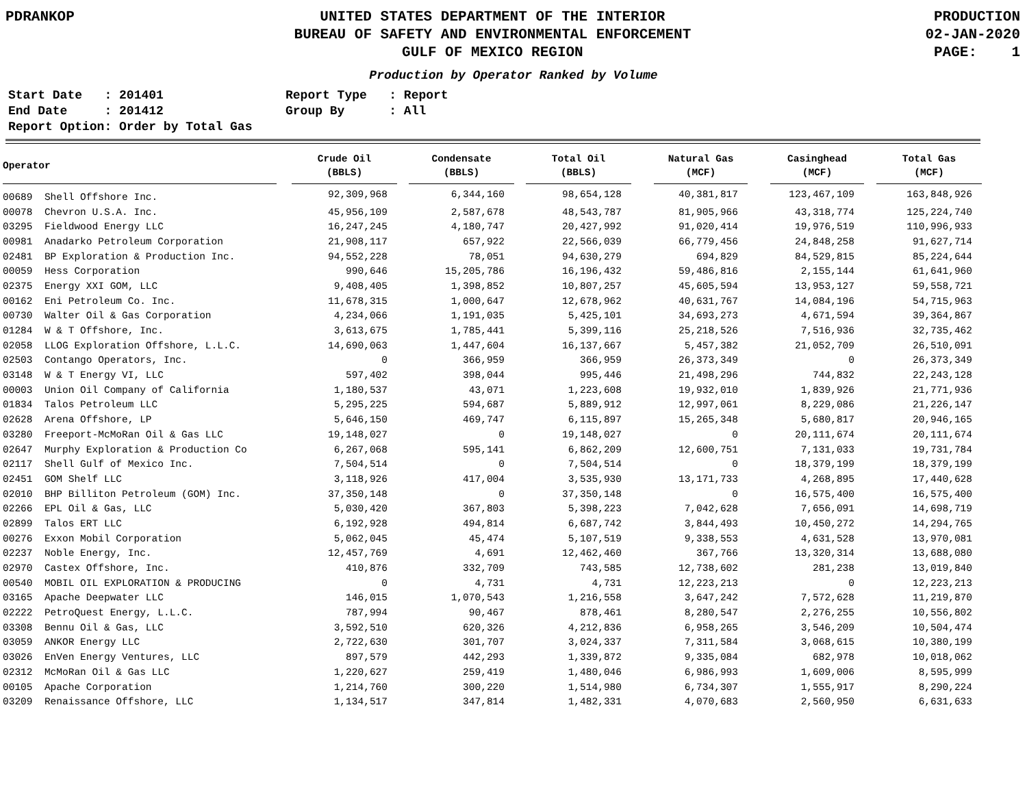PDRANKOP UNITED STATES DEPARTMENT OF THE INTERIOR
BUREAU OF SAFETY AND ENVIRONMENTAL ENFORCEMENT
GULF OF MEXICO REGION
PRODUCTION
02-JAN-2020
PAGE: 1
Production by Operator Ranked by Volume
Start Date : 201401
Report Type : Report
End Date : 201412
Group By : All
Report Option: Order by Total Gas
| Operator | | Crude Oil (BBLS) | | Condensate (BBLS) | | Total Oil (BBLS) | | Natural Gas (MCF) | | Casinghead (MCF) | | Total Gas (MCF) |
| --- | --- | --- | --- | --- | --- | --- | --- | --- | --- | --- | --- | --- |
| 00689 Shell Offshore Inc. | | 92,309,968 | | 6,344,160 | | 98,654,128 | | 40,381,817 | | 123,467,109 | | 163,848,926 |
| 00078 Chevron U.S.A. Inc. | | 45,956,109 | | 2,587,678 | | 48,543,787 | | 81,905,966 | | 43,318,774 | | 125,224,740 |
| 03295 Fieldwood Energy LLC | | 16,247,245 | | 4,180,747 | | 20,427,992 | | 91,020,414 | | 19,976,519 | | 110,996,933 |
| 00981 Anadarko Petroleum Corporation | | 21,908,117 | | 657,922 | | 22,566,039 | | 66,779,456 | | 24,848,258 | | 91,627,714 |
| 02481 BP Exploration & Production Inc. | | 94,552,228 | | 78,051 | | 94,630,279 | | 694,829 | | 84,529,815 | | 85,224,644 |
| 00059 Hess Corporation | | 990,646 | | 15,205,786 | | 16,196,432 | | 59,486,816 | | 2,155,144 | | 61,641,960 |
| 02375 Energy XXI GOM, LLC | | 9,408,405 | | 1,398,852 | | 10,807,257 | | 45,605,594 | | 13,953,127 | | 59,558,721 |
| 00162 Eni Petroleum Co. Inc. | | 11,678,315 | | 1,000,647 | | 12,678,962 | | 40,631,767 | | 14,084,196 | | 54,715,963 |
| 00730 Walter Oil & Gas Corporation | | 4,234,066 | | 1,191,035 | | 5,425,101 | | 34,693,273 | | 4,671,594 | | 39,364,867 |
| 01284 W & T Offshore, Inc. | | 3,613,675 | | 1,785,441 | | 5,399,116 | | 25,218,526 | | 7,516,936 | | 32,735,462 |
| 02058 LLOG Exploration Offshore, L.L.C. | | 14,690,063 | | 1,447,604 | | 16,137,667 | | 5,457,382 | | 21,052,709 | | 26,510,091 |
| 02503 Contango Operators, Inc. | | 0 | | 366,959 | | 366,959 | | 26,373,349 | | 0 | | 26,373,349 |
| 03148 W & T Energy VI, LLC | | 597,402 | | 398,044 | | 995,446 | | 21,498,296 | | 744,832 | | 22,243,128 |
| 00003 Union Oil Company of California | | 1,180,537 | | 43,071 | | 1,223,608 | | 19,932,010 | | 1,839,926 | | 21,771,936 |
| 01834 Talos Petroleum LLC | | 5,295,225 | | 594,687 | | 5,889,912 | | 12,997,061 | | 8,229,086 | | 21,226,147 |
| 02628 Arena Offshore, LP | | 5,646,150 | | 469,747 | | 6,115,897 | | 15,265,348 | | 5,680,817 | | 20,946,165 |
| 03280 Freeport-McMoRan Oil & Gas LLC | | 19,148,027 | | 0 | | 19,148,027 | | 0 | | 20,111,674 | | 20,111,674 |
| 02647 Murphy Exploration & Production Co | | 6,267,068 | | 595,141 | | 6,862,209 | | 12,600,751 | | 7,131,033 | | 19,731,784 |
| 02117 Shell Gulf of Mexico Inc. | | 7,504,514 | | 0 | | 7,504,514 | | 0 | | 18,379,199 | | 18,379,199 |
| 02451 GOM Shelf LLC | | 3,118,926 | | 417,004 | | 3,535,930 | | 13,171,733 | | 4,268,895 | | 17,440,628 |
| 02010 BHP Billiton Petroleum (GOM) Inc. | | 37,350,148 | | 0 | | 37,350,148 | | 0 | | 16,575,400 | | 16,575,400 |
| 02266 EPL Oil & Gas, LLC | | 5,030,420 | | 367,803 | | 5,398,223 | | 7,042,628 | | 7,656,091 | | 14,698,719 |
| 02899 Talos ERT LLC | | 6,192,928 | | 494,814 | | 6,687,742 | | 3,844,493 | | 10,450,272 | | 14,294,765 |
| 00276 Exxon Mobil Corporation | | 5,062,045 | | 45,474 | | 5,107,519 | | 9,338,553 | | 4,631,528 | | 13,970,081 |
| 02237 Noble Energy, Inc. | | 12,457,769 | | 4,691 | | 12,462,460 | | 367,766 | | 13,320,314 | | 13,688,080 |
| 02970 Castex Offshore, Inc. | | 410,876 | | 332,709 | | 743,585 | | 12,738,602 | | 281,238 | | 13,019,840 |
| 00540 MOBIL OIL EXPLORATION & PRODUCING | | 0 | | 4,731 | | 4,731 | | 12,223,213 | | 0 | | 12,223,213 |
| 03165 Apache Deepwater LLC | | 146,015 | | 1,070,543 | | 1,216,558 | | 3,647,242 | | 7,572,628 | | 11,219,870 |
| 02222 PetroQuest Energy, L.L.C. | | 787,994 | | 90,467 | | 878,461 | | 8,280,547 | | 2,276,255 | | 10,556,802 |
| 03308 Bennu Oil & Gas, LLC | | 3,592,510 | | 620,326 | | 4,212,836 | | 6,958,265 | | 3,546,209 | | 10,504,474 |
| 03059 ANKOR Energy LLC | | 2,722,630 | | 301,707 | | 3,024,337 | | 7,311,584 | | 3,068,615 | | 10,380,199 |
| 03026 EnVen Energy Ventures, LLC | | 897,579 | | 442,293 | | 1,339,872 | | 9,335,084 | | 682,978 | | 10,018,062 |
| 02312 McMoRan Oil & Gas LLC | | 1,220,627 | | 259,419 | | 1,480,046 | | 6,986,993 | | 1,609,006 | | 8,595,999 |
| 00105 Apache Corporation | | 1,214,760 | | 300,220 | | 1,514,980 | | 6,734,307 | | 1,555,917 | | 8,290,224 |
| 03209 Renaissance Offshore, LLC | | 1,134,517 | | 347,814 | | 1,482,331 | | 4,070,683 | | 2,560,950 | | 6,631,633 |